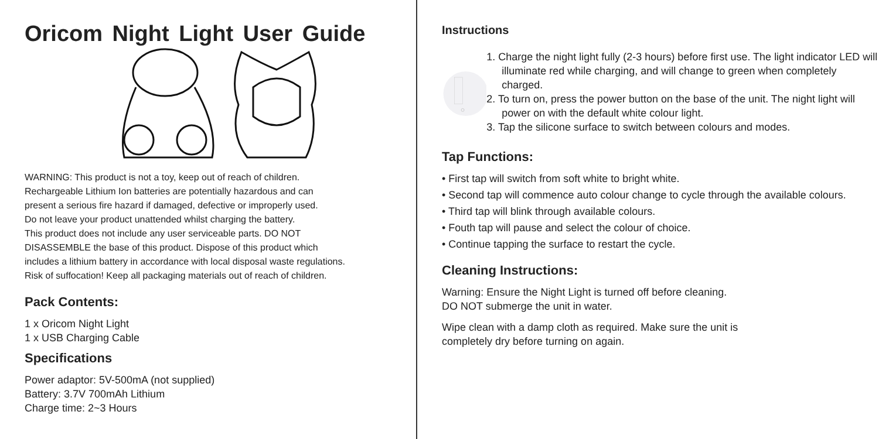Oricom Night Light User Guide
WARNING: This product is not a toy, keep out of reach of children.
Rechargeable Lithium Ion batteries are potentially hazardous and can
present a serious fire hazard if damaged, defective or improperly used.
Do not leave your product unattended whilst charging the battery.
This product does not include any user serviceable parts. DO NOT
DISASSEMBLE the base of this product. Dispose of this product which
includes a lithium battery in accordance with local disposal waste regulations.
Risk of suffocation! Keep all packaging materials out of reach of children.
Pack Contents:
1 x Oricom Night Light
1 x USB Charging Cable
Specifications
Power adaptor: 5V-500mA (not supplied)
Battery: 3.7V 700mAh Lithium
Charge time: 2~3 Hours
Instructions
1. Charge the night light fully (2-3 hours) before first use. The light indicator LED will illuminate red while charging, and will change to green when completely charged.
2. To turn on, press the power button on the base of the unit. The night light will power on with the default white colour light.
3. Tap the silicone surface to switch between colours and modes.
Tap Functions:
• First tap will switch from soft white to bright white.
• Second tap will commence auto colour change to cycle through the available colours.
• Third tap will blink through available colours.
• Fouth tap will pause and select the colour of choice.
• Continue tapping the surface to restart the cycle.
Cleaning Instructions:
Warning: Ensure the Night Light is turned off before cleaning.
DO NOT submerge the unit in water.
Wipe clean with a damp cloth as required. Make sure the unit is
completely dry before turning on again.